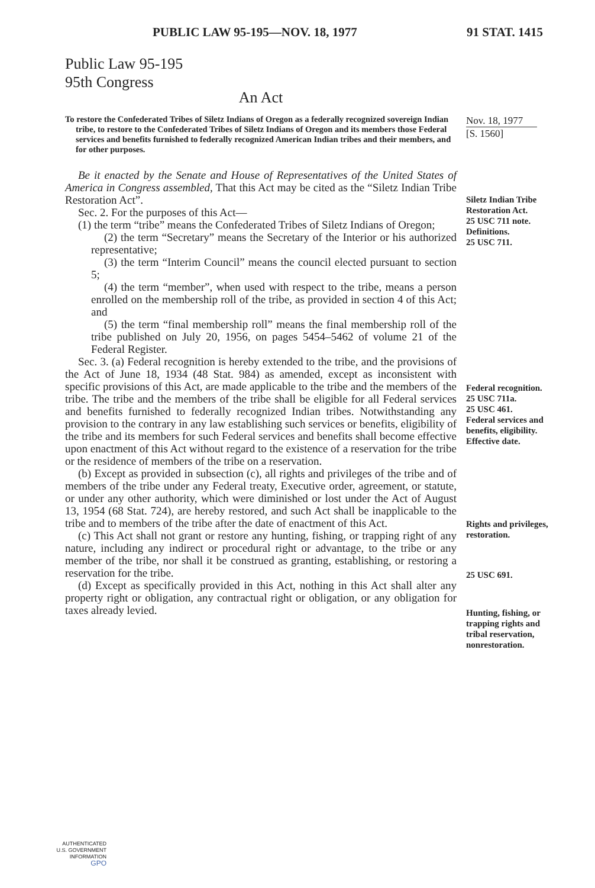PUBLIC LAW 95-195—NOV. 18, 1977 91 STAT. 1415
Public Law 95-195
95th Congress
An Act
To restore the Confederated Tribes of Siletz Indians of Oregon as a federally recognized sovereign Indian tribe, to restore to the Confederated Tribes of Siletz Indians of Oregon and its members those Federal services and benefits furnished to federally recognized American Indian tribes and their members, and for other purposes.
Be it enacted by the Senate and House of Representatives of the United States of America in Congress assembled, That this Act may be cited as the “Siletz Indian Tribe Restoration Act”.
Sec. 2. For the purposes of this Act—
(1) the term “tribe” means the Confederated Tribes of Siletz Indians of Oregon;
(2) the term “Secretary” means the Secretary of the Interior or his authorized representative;
(3) the term “Interim Council” means the council elected pursuant to section 5;
(4) the term “member”, when used with respect to the tribe, means a person enrolled on the membership roll of the tribe, as provided in section 4 of this Act; and
(5) the term “final membership roll” means the final membership roll of the tribe published on July 20, 1956, on pages 5454–5462 of volume 21 of the Federal Register.
Sec. 3. (a) Federal recognition is hereby extended to the tribe, and the provisions of the Act of June 18, 1934 (48 Stat. 984) as amended, except as inconsistent with specific provisions of this Act, are made applicable to the tribe and the members of the tribe. The tribe and the members of the tribe shall be eligible for all Federal services and benefits furnished to federally recognized Indian tribes. Notwithstanding any provision to the contrary in any law establishing such services or benefits, eligibility of the tribe and its members for such Federal services and benefits shall become effective upon enactment of this Act without regard to the existence of a reservation for the tribe or the residence of members of the tribe on a reservation.
(b) Except as provided in subsection (c), all rights and privileges of the tribe and of members of the tribe under any Federal treaty, Executive order, agreement, or statute, or under any other authority, which were diminished or lost under the Act of August 13, 1954 (68 Stat. 724), are hereby restored, and such Act shall be inapplicable to the tribe and to members of the tribe after the date of enactment of this Act.
(c) This Act shall not grant or restore any hunting, fishing, or trapping right of any nature, including any indirect or procedural right or advantage, to the tribe or any member of the tribe, nor shall it be construed as granting, establishing, or restoring a reservation for the tribe.
(d) Except as specifically provided in this Act, nothing in this Act shall alter any property right or obligation, any contractual right or obligation, or any obligation for taxes already levied.
Nov. 18, 1977
[S. 1560]
Siletz Indian Tribe Restoration Act.
25 USC 711 note.
Definitions.
25 USC 711.
Federal recognition.
25 USC 711a.
25 USC 461.
Federal services and benefits, eligibility.
Effective date.
Rights and privileges, restoration.
25 USC 691.
Hunting, fishing, or trapping rights and tribal reservation, nonrestoration.
AUTHENTICATED
U.S. GOVERNMENT
INFORMATION
GPO